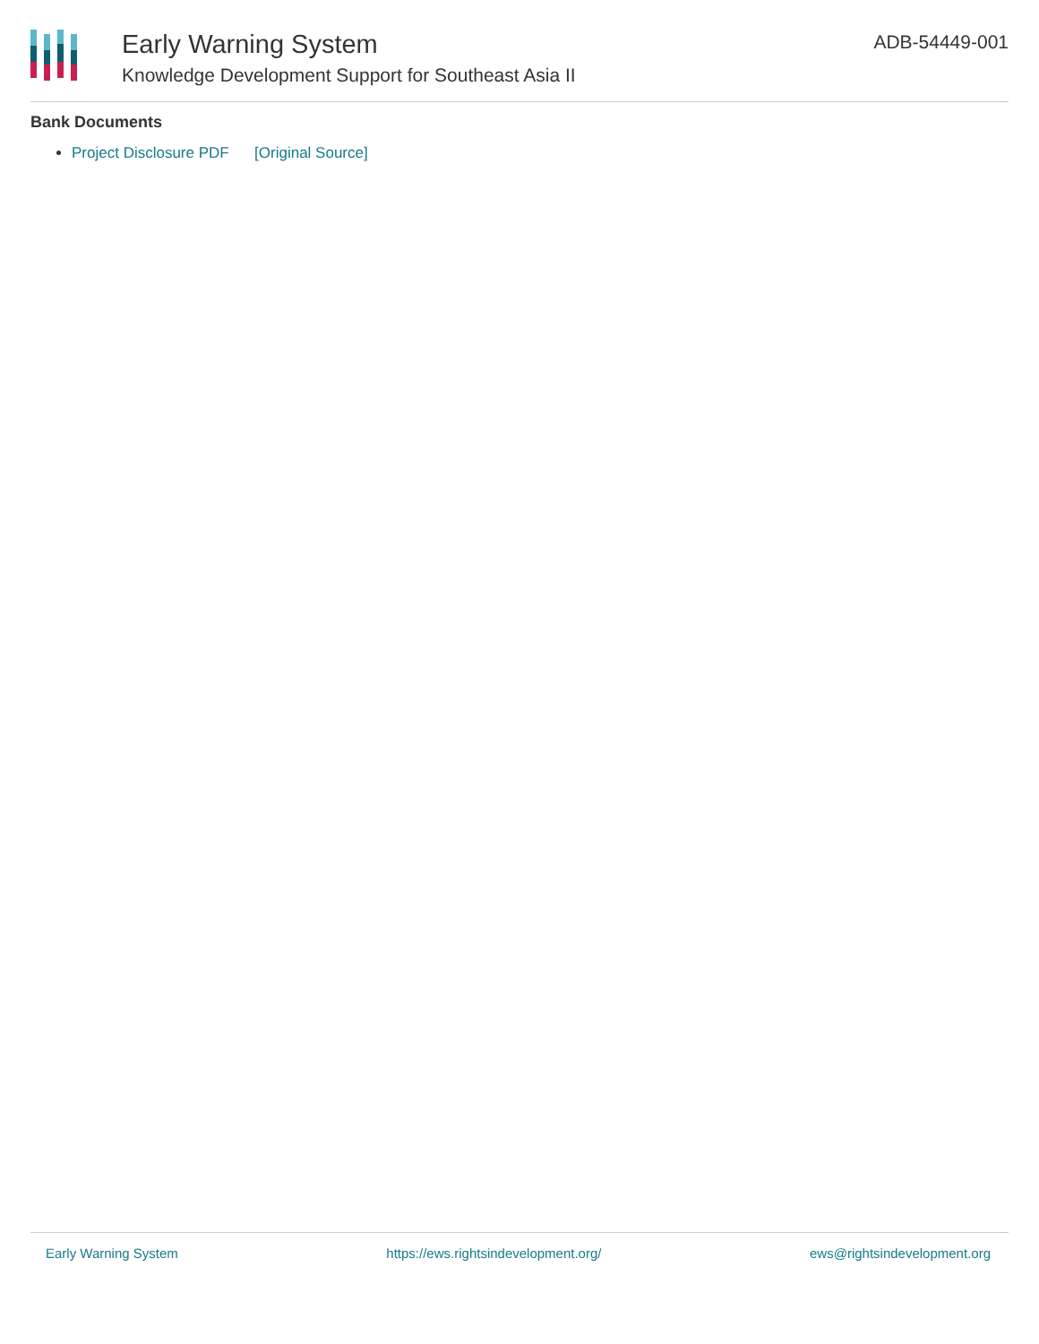Early Warning System
Knowledge Development Support for Southeast Asia II
ADB-54449-001
Bank Documents
Project Disclosure PDF [Original Source]
Early Warning System https://ews.rightsindevelopment.org/ ews@rightsindevelopment.org